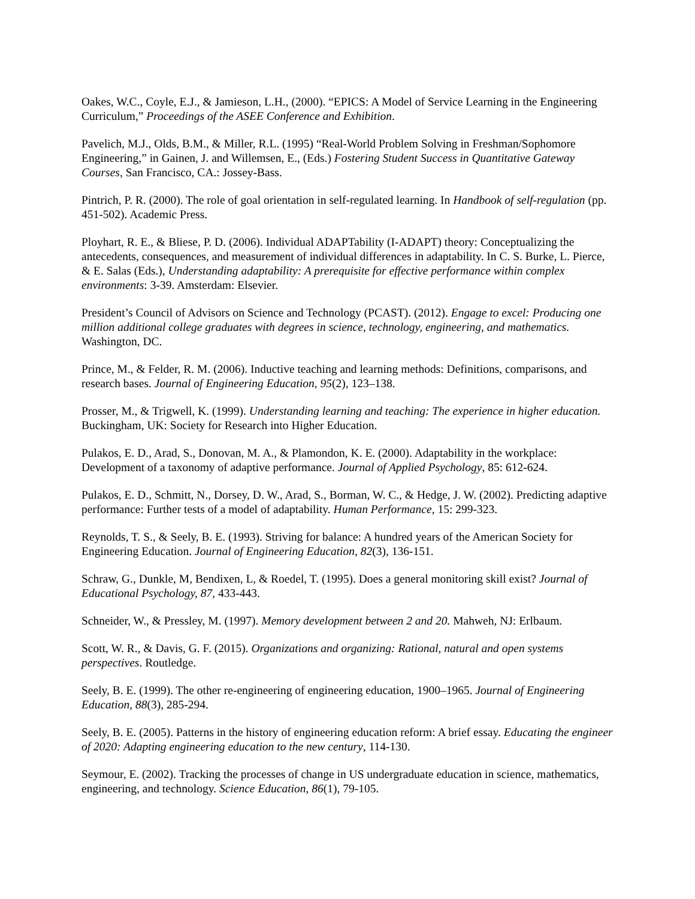Oakes, W.C., Coyle, E.J., & Jamieson, L.H., (2000). “EPICS: A Model of Service Learning in the Engineering Curriculum,” Proceedings of the ASEE Conference and Exhibition.
Pavelich, M.J., Olds, B.M., & Miller, R.L. (1995) “Real-World Problem Solving in Freshman/Sophomore Engineering,” in Gainen, J. and Willemsen, E., (Eds.) Fostering Student Success in Quantitative Gateway Courses, San Francisco, CA.: Jossey-Bass.
Pintrich, P. R. (2000). The role of goal orientation in self-regulated learning. In Handbook of self-regulation (pp. 451-502). Academic Press.
Ployhart, R. E., & Bliese, P. D. (2006). Individual ADAPTability (I-ADAPT) theory: Conceptualizing the antecedents, consequences, and measurement of individual differences in adaptability. In C. S. Burke, L. Pierce, & E. Salas (Eds.), Understanding adaptability: A prerequisite for effective performance within complex environments: 3-39. Amsterdam: Elsevier.
President’s Council of Advisors on Science and Technology (PCAST). (2012). Engage to excel: Producing one million additional college graduates with degrees in science, technology, engineering, and mathematics. Washington, DC.
Prince, M., & Felder, R. M. (2006). Inductive teaching and learning methods: Definitions, comparisons, and research bases. Journal of Engineering Education, 95(2), 123–138.
Prosser, M., & Trigwell, K. (1999). Understanding learning and teaching: The experience in higher education. Buckingham, UK: Society for Research into Higher Education.
Pulakos, E. D., Arad, S., Donovan, M. A., & Plamondon, K. E. (2000). Adaptability in the workplace: Development of a taxonomy of adaptive performance. Journal of Applied Psychology, 85: 612-624.
Pulakos, E. D., Schmitt, N., Dorsey, D. W., Arad, S., Borman, W. C., & Hedge, J. W. (2002). Predicting adaptive performance: Further tests of a model of adaptability. Human Performance, 15: 299-323.
Reynolds, T. S., & Seely, B. E. (1993). Striving for balance: A hundred years of the American Society for Engineering Education. Journal of Engineering Education, 82(3), 136-151.
Schraw, G., Dunkle, M, Bendixen, L, & Roedel, T. (1995). Does a general monitoring skill exist? Journal of Educational Psychology, 87, 433-443.
Schneider, W., & Pressley, M. (1997). Memory development between 2 and 20. Mahweh, NJ: Erlbaum.
Scott, W. R., & Davis, G. F. (2015). Organizations and organizing: Rational, natural and open systems perspectives. Routledge.
Seely, B. E. (1999). The other re-engineering of engineering education, 1900–1965. Journal of Engineering Education, 88(3), 285-294.
Seely, B. E. (2005). Patterns in the history of engineering education reform: A brief essay. Educating the engineer of 2020: Adapting engineering education to the new century, 114-130.
Seymour, E. (2002). Tracking the processes of change in US undergraduate education in science, mathematics, engineering, and technology. Science Education, 86(1), 79-105.